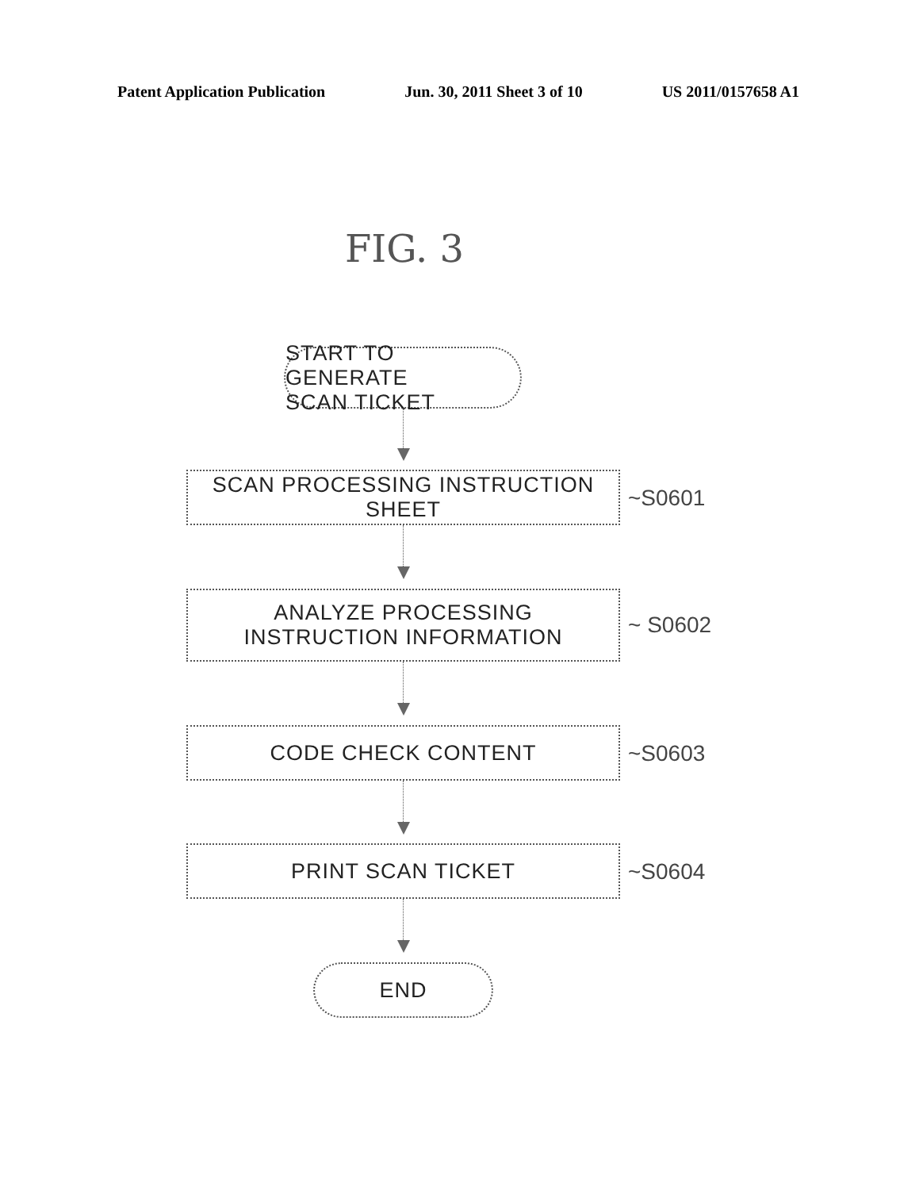Patent Application Publication Jun. 30, 2011 Sheet 3 of 10 US 2011/0157658 A1
FIG. 3
START TO GENERATE
SCAN TICKET
SCAN PROCESSING INSTRUCTION SHEET
~S0601
ANALYZE PROCESSING
INSTRUCTION INFORMATION
~ S0602
CODE CHECK CONTENT
~S0603
PRINT SCAN TICKET
~S0604
END